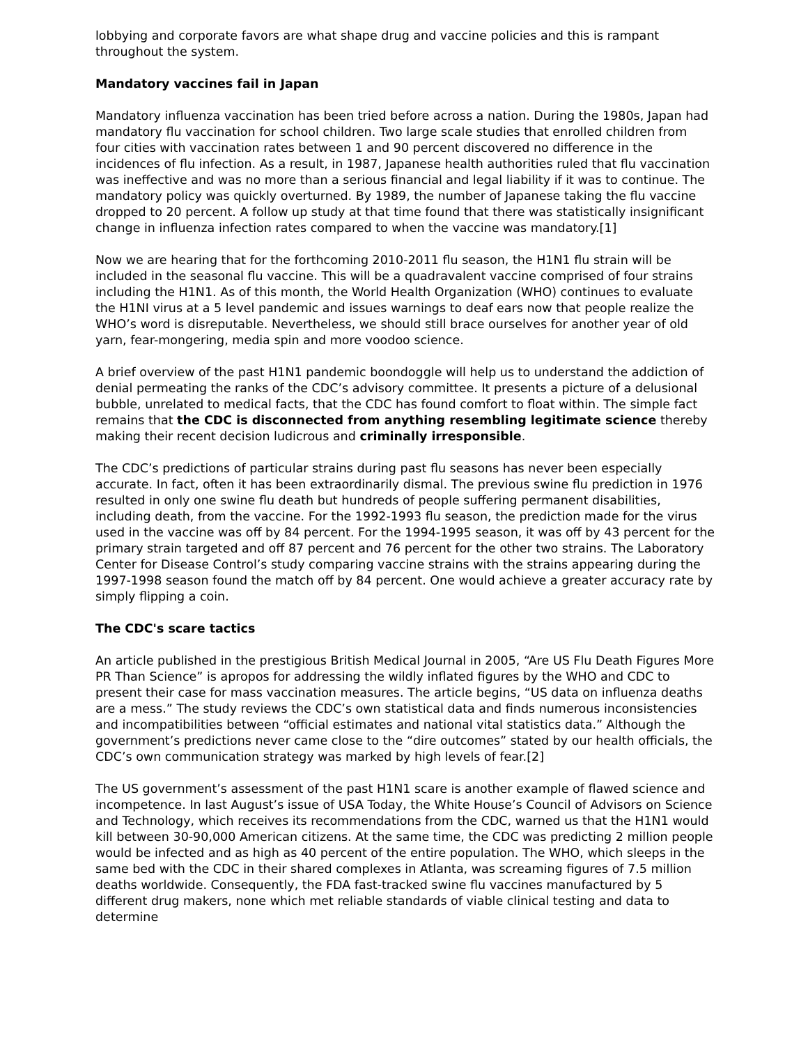lobbying and corporate favors are what shape drug and vaccine policies and this is rampant throughout the system.
Mandatory vaccines fail in Japan
Mandatory influenza vaccination has been tried before across a nation. During the 1980s, Japan had mandatory flu vaccination for school children. Two large scale studies that enrolled children from four cities with vaccination rates between 1 and 90 percent discovered no difference in the incidences of flu infection. As a result, in 1987, Japanese health authorities ruled that flu vaccination was ineffective and was no more than a serious financial and legal liability if it was to continue. The mandatory policy was quickly overturned. By 1989, the number of Japanese taking the flu vaccine dropped to 20 percent. A follow up study at that time found that there was statistically insignificant change in influenza infection rates compared to when the vaccine was mandatory.[1]
Now we are hearing that for the forthcoming 2010-2011 flu season, the H1N1 flu strain will be included in the seasonal flu vaccine. This will be a quadravalent vaccine comprised of four strains including the H1N1. As of this month, the World Health Organization (WHO) continues to evaluate the H1NI virus at a 5 level pandemic and issues warnings to deaf ears now that people realize the WHO’s word is disreputable. Nevertheless, we should still brace ourselves for another year of old yarn, fear-mongering, media spin and more voodoo science.
A brief overview of the past H1N1 pandemic boondoggle will help us to understand the addiction of denial permeating the ranks of the CDC’s advisory committee. It presents a picture of a delusional bubble, unrelated to medical facts, that the CDC has found comfort to float within. The simple fact remains that the CDC is disconnected from anything resembling legitimate science thereby making their recent decision ludicrous and criminally irresponsible.
The CDC’s predictions of particular strains during past flu seasons has never been especially accurate. In fact, often it has been extraordinarily dismal. The previous swine flu prediction in 1976 resulted in only one swine flu death but hundreds of people suffering permanent disabilities, including death, from the vaccine. For the 1992-1993 flu season, the prediction made for the virus used in the vaccine was off by 84 percent. For the 1994-1995 season, it was off by 43 percent for the primary strain targeted and off 87 percent and 76 percent for the other two strains. The Laboratory Center for Disease Control’s study comparing vaccine strains with the strains appearing during the 1997-1998 season found the match off by 84 percent. One would achieve a greater accuracy rate by simply flipping a coin.
The CDC's scare tactics
An article published in the prestigious British Medical Journal in 2005, “Are US Flu Death Figures More PR Than Science” is apropos for addressing the wildly inflated figures by the WHO and CDC to present their case for mass vaccination measures. The article begins, “US data on influenza deaths are a mess.” The study reviews the CDC’s own statistical data and finds numerous inconsistencies and incompatibilities between “official estimates and national vital statistics data.” Although the government’s predictions never came close to the “dire outcomes” stated by our health officials, the CDC’s own communication strategy was marked by high levels of fear.[2]
The US government’s assessment of the past H1N1 scare is another example of flawed science and incompetence. In last August’s issue of USA Today, the White House’s Council of Advisors on Science and Technology, which receives its recommendations from the CDC, warned us that the H1N1 would kill between 30-90,000 American citizens. At the same time, the CDC was predicting 2 million people would be infected and as high as 40 percent of the entire population. The WHO, which sleeps in the same bed with the CDC in their shared complexes in Atlanta, was screaming figures of 7.5 million deaths worldwide. Consequently, the FDA fast-tracked swine flu vaccines manufactured by 5 different drug makers, none which met reliable standards of viable clinical testing and data to determine